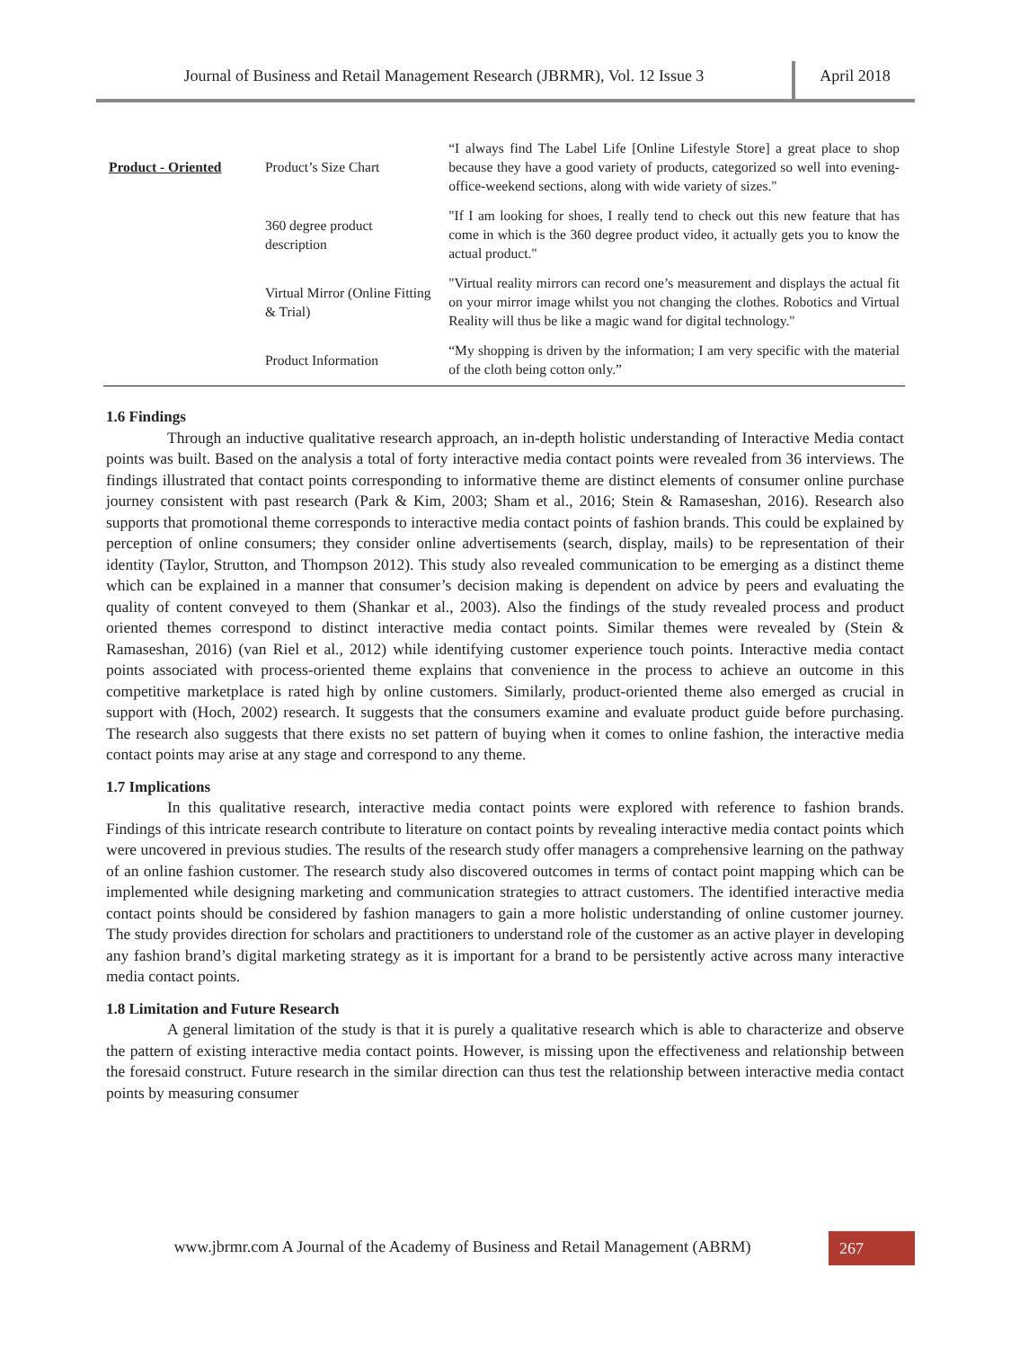Journal of Business and Retail Management Research (JBRMR), Vol. 12 Issue 3
April 2018
| Product - Oriented | Product’s Size Chart | “I always find The Label Life [Online Lifestyle Store] a great place to shop because they have a good variety of products, categorized so well into evening-office-weekend sections, along with wide variety of sizes." |
| | 360 degree product description | "If I am looking for shoes, I really tend to check out this new feature that has come in which is the 360 degree product video, it actually gets you to know the actual product." |
| | Virtual Mirror (Online Fitting & Trial) | "Virtual reality mirrors can record one’s measurement and displays the actual fit on your mirror image whilst you not changing the clothes. Robotics and Virtual Reality will thus be like a magic wand for digital technology." |
| | Product Information | “My shopping is driven by the information; I am very specific with the material of the cloth being cotton only.” |
1.6 Findings
Through an inductive qualitative research approach, an in-depth holistic understanding of Interactive Media contact points was built. Based on the analysis a total of forty interactive media contact points were revealed from 36 interviews. The findings illustrated that contact points corresponding to informative theme are distinct elements of consumer online purchase journey consistent with past research (Park & Kim, 2003; Sham et al., 2016; Stein & Ramaseshan, 2016). Research also supports that promotional theme corresponds to interactive media contact points of fashion brands. This could be explained by perception of online consumers; they consider online advertisements (search, display, mails) to be representation of their identity (Taylor, Strutton, and Thompson 2012). This study also revealed communication to be emerging as a distinct theme which can be explained in a manner that consumer’s decision making is dependent on advice by peers and evaluating the quality of content conveyed to them (Shankar et al., 2003). Also the findings of the study revealed process and product oriented themes correspond to distinct interactive media contact points. Similar themes were revealed by (Stein & Ramaseshan, 2016) (van Riel et al., 2012) while identifying customer experience touch points. Interactive media contact points associated with process-oriented theme explains that convenience in the process to achieve an outcome in this competitive marketplace is rated high by online customers. Similarly, product-oriented theme also emerged as crucial in support with (Hoch, 2002) research. It suggests that the consumers examine and evaluate product guide before purchasing. The research also suggests that there exists no set pattern of buying when it comes to online fashion, the interactive media contact points may arise at any stage and correspond to any theme.
1.7 Implications
In this qualitative research, interactive media contact points were explored with reference to fashion brands. Findings of this intricate research contribute to literature on contact points by revealing interactive media contact points which were uncovered in previous studies. The results of the research study offer managers a comprehensive learning on the pathway of an online fashion customer. The research study also discovered outcomes in terms of contact point mapping which can be implemented while designing marketing and communication strategies to attract customers. The identified interactive media contact points should be considered by fashion managers to gain a more holistic understanding of online customer journey. The study provides direction for scholars and practitioners to understand role of the customer as an active player in developing any fashion brand’s digital marketing strategy as it is important for a brand to be persistently active across many interactive media contact points.
1.8 Limitation and Future Research
A general limitation of the study is that it is purely a qualitative research which is able to characterize and observe the pattern of existing interactive media contact points. However, is missing upon the effectiveness and relationship between the foresaid construct. Future research in the similar direction can thus test the relationship between interactive media contact points by measuring consumer
www.jbrmr.com A Journal of the Academy of Business and Retail Management (ABRM)
267